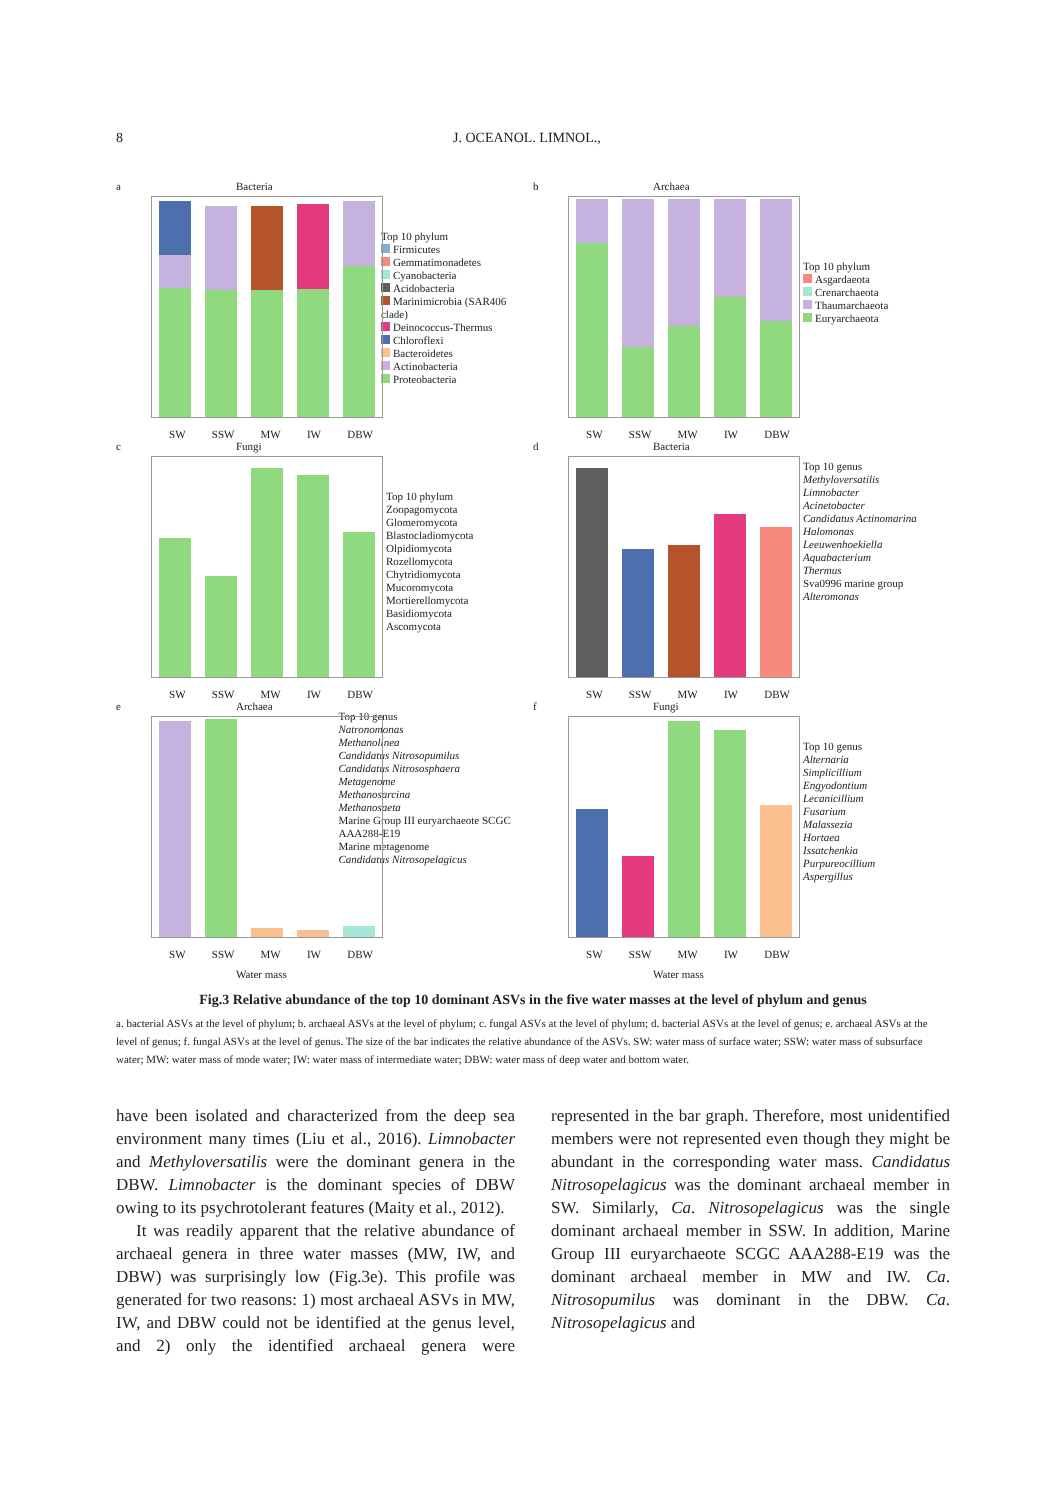8 J. OCEANOL. LIMNOL.,
a Bacteria
SW SSW MW IW DBW
Top 10 phylum
Firmicutes
Gemmatimonadetes
Cyanobacteria
Acidobacteria
Marinimicrobia (SAR406 clade)
Deinococcus-Thermus
Chloroflexi
Bacteroidetes
Actinobacteria
Proteobacteria
b Archaea
SW SSW MW IW DBW
Top 10 phylum
Asgardaeota
Crenarchaeota
Thaumarchaeota
Euryarchaeota
c Fungi
SW SSW MW IW DBW
Top 10 phylum
Zoopagomycota
Glomeromycota
Blastocladiomycota
Olpidiomycota
Rozellomycota
Chytridiomycota
Mucoromycota
Mortierellomycota
Basidiomycota
Ascomycota
d Bacteria
SW SSW MW IW DBW
Top 10 genus
Methyloversatilis
Limnobacter
Acinetobacter
Candidatus Actinomarina
Halomonas
Leeuwenhoekiella
Aquabacterium
Thermus
Sva0996 marine group
Alteromonas
e Archaea
SW SSW MW IW DBW
Water mass
Top 10 genus
Natronomonas
Methanolinea
Candidatus Nitrosopumilus
Candidatus Nitrososphaera
Metagenome
Methanosarcina
Methanosaeta
Marine Group III euryarchaeote SCGC AAA288-E19
Marine metagenome
Candidatus Nitrosopelagicus
f Fungi
SW SSW MW IW DBW
Water mass
Top 10 genus
Alternaria
Simplicillium
Engyodontium
Lecanicillium
Fusarium
Malassezia
Hortaea
Issatchenkia
Purpureocillium
Aspergillus
Fig.3 Relative abundance of the top 10 dominant ASVs in the five water masses at the level of phylum and genus
a. bacterial ASVs at the level of phylum; b. archaeal ASVs at the level of phylum; c. fungal ASVs at the level of phylum; d. bacterial ASVs at the level of genus; e. archaeal ASVs at the level of genus; f. fungal ASVs at the level of genus. The size of the bar indicates the relative abundance of the ASVs. SW: water mass of surface water; SSW: water mass of subsurface water; MW: water mass of mode water; IW: water mass of intermediate water; DBW: water mass of deep water and bottom water.
have been isolated and characterized from the deep sea environment many times (Liu et al., 2016). Limnobacter and Methyloversatilis were the dominant genera in the DBW. Limnobacter is the dominant species of DBW owing to its psychrotolerant features (Maity et al., 2012).
It was readily apparent that the relative abundance of archaeal genera in three water masses (MW, IW, and DBW) was surprisingly low (Fig.3e). This profile was generated for two reasons: 1) most archaeal ASVs in MW, IW, and DBW could not be identified at the genus level, and 2) only the identified archaeal genera were represented in the bar graph. Therefore, most unidentified members were not represented even though they might be abundant in the corresponding water mass. Candidatus Nitrosopelagicus was the dominant archaeal member in SW. Similarly, Ca. Nitrosopelagicus was the single dominant archaeal member in SSW. In addition, Marine Group III euryarchaeote SCGC AAA288-E19 was the dominant archaeal member in MW and IW. Ca. Nitrosopumilus was dominant in the DBW. Ca. Nitrosopelagicus and